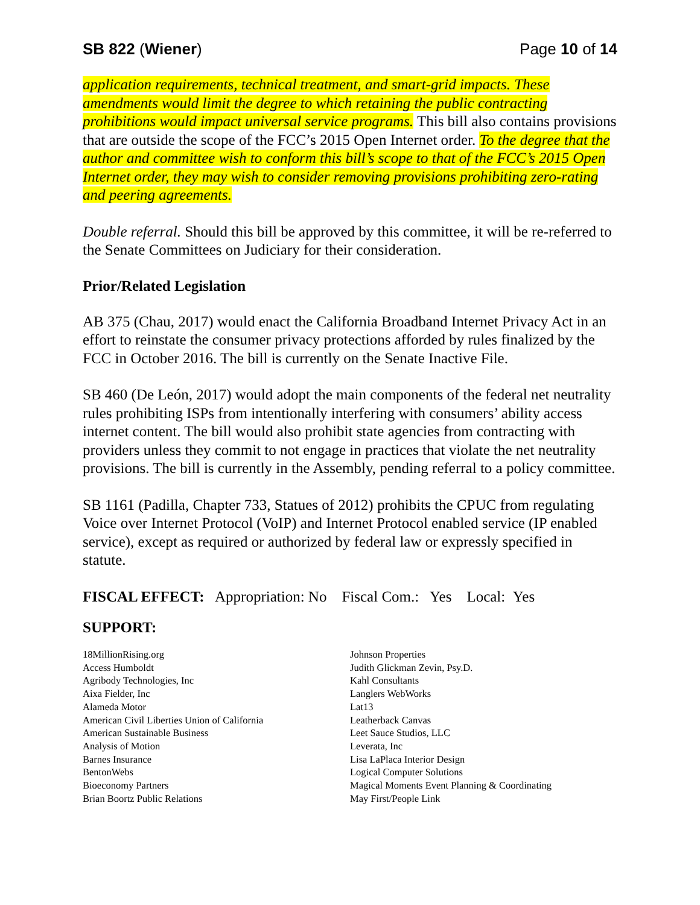SB 822 (Wiener) Page 10 of 14
application requirements, technical treatment, and smart-grid impacts. These amendments would limit the degree to which retaining the public contracting prohibitions would impact universal service programs. This bill also contains provisions that are outside the scope of the FCC’s 2015 Open Internet order. To the degree that the author and committee wish to conform this bill’s scope to that of the FCC’s 2015 Open Internet order, they may wish to consider removing provisions prohibiting zero-rating and peering agreements.
Double referral. Should this bill be approved by this committee, it will be re-referred to the Senate Committees on Judiciary for their consideration.
Prior/Related Legislation
AB 375 (Chau, 2017) would enact the California Broadband Internet Privacy Act in an effort to reinstate the consumer privacy protections afforded by rules finalized by the FCC in October 2016. The bill is currently on the Senate Inactive File.
SB 460 (De León, 2017) would adopt the main components of the federal net neutrality rules prohibiting ISPs from intentionally interfering with consumers’ ability access internet content. The bill would also prohibit state agencies from contracting with providers unless they commit to not engage in practices that violate the net neutrality provisions. The bill is currently in the Assembly, pending referral to a policy committee.
SB 1161 (Padilla, Chapter 733, Statues of 2012) prohibits the CPUC from regulating Voice over Internet Protocol (VoIP) and Internet Protocol enabled service (IP enabled service), except as required or authorized by federal law or expressly specified in statute.
FISCAL EFFECT: Appropriation: No Fiscal Com.: Yes Local: Yes
SUPPORT:
18MillionRising.org
Access Humboldt
Agribody Technologies, Inc
Aixa Fielder, Inc
Alameda Motor
American Civil Liberties Union of California
American Sustainable Business
Analysis of Motion
Barnes Insurance
BentonWebs
Bioeconomy Partners
Brian Boortz Public Relations
Johnson Properties
Judith Glickman Zevin, Psy.D.
Kahl Consultants
Langlers WebWorks
Lat13
Leatherback Canvas
Leet Sauce Studios, LLC
Leverata, Inc
Lisa LaPlaca Interior Design
Logical Computer Solutions
Magical Moments Event Planning & Coordinating
May First/People Link